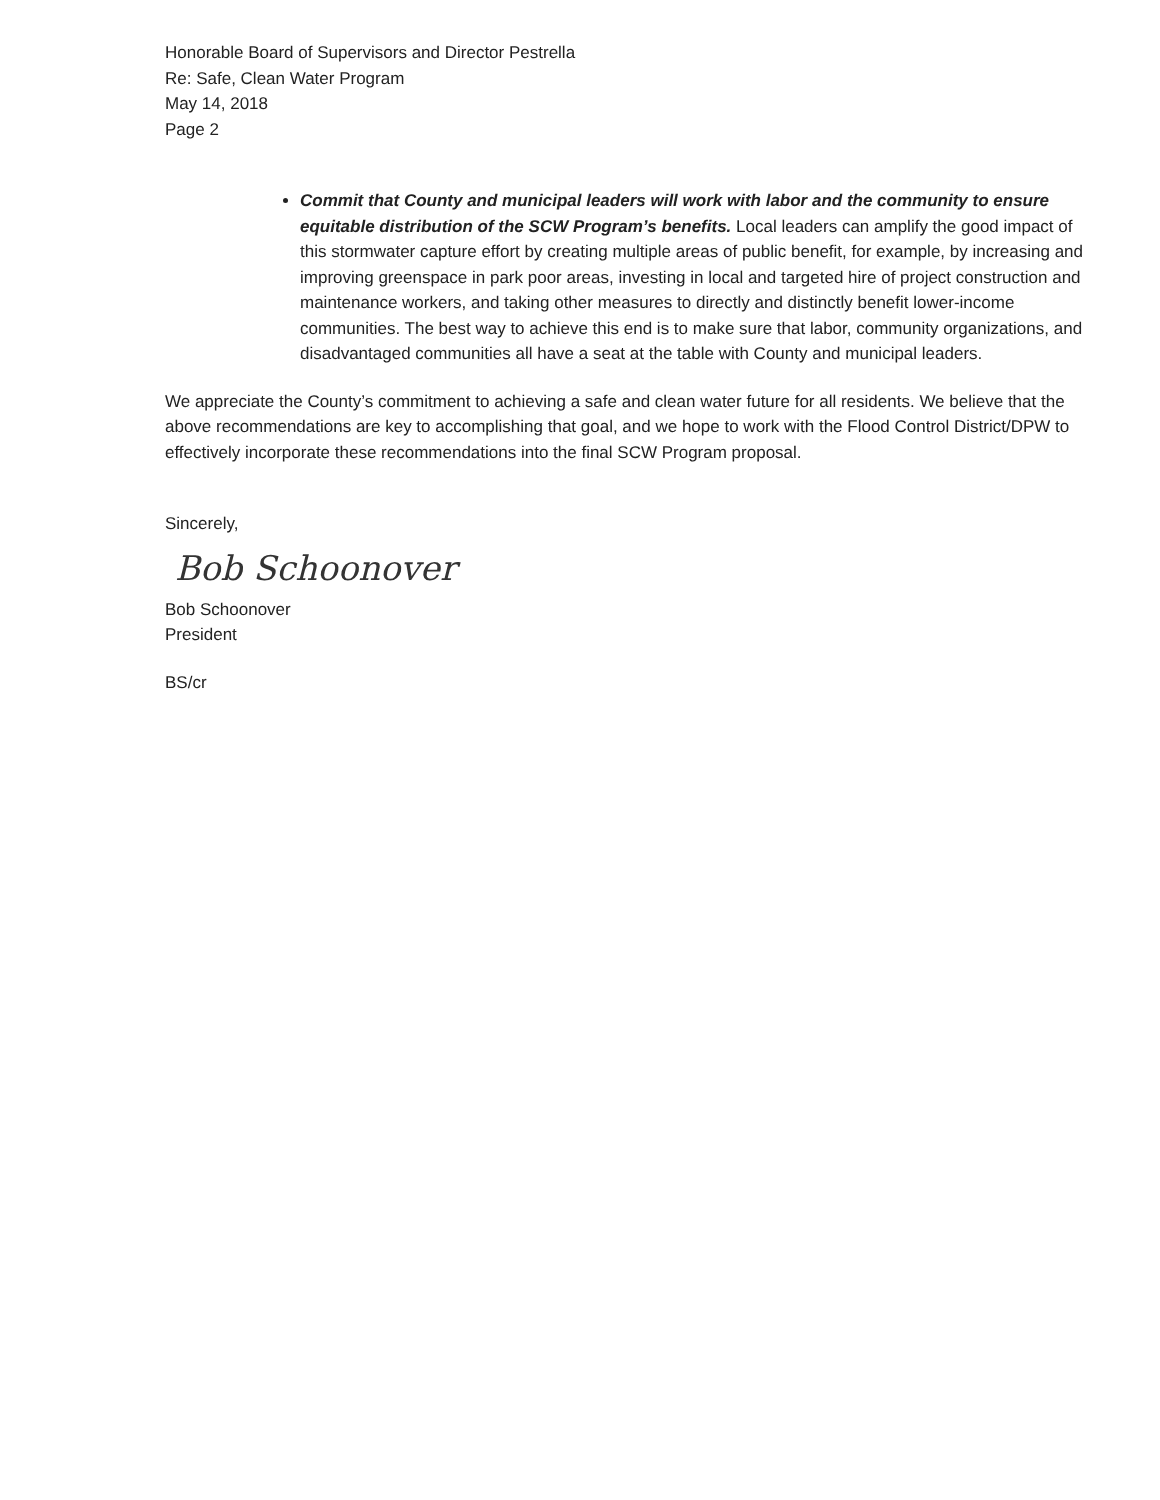Honorable Board of Supervisors and Director Pestrella
Re: Safe, Clean Water Program
May 14, 2018
Page 2
Commit that County and municipal leaders will work with labor and the community to ensure equitable distribution of the SCW Program’s benefits. Local leaders can amplify the good impact of this stormwater capture effort by creating multiple areas of public benefit, for example, by increasing and improving greenspace in park poor areas, investing in local and targeted hire of project construction and maintenance workers, and taking other measures to directly and distinctly benefit lower-income communities. The best way to achieve this end is to make sure that labor, community organizations, and disadvantaged communities all have a seat at the table with County and municipal leaders.
We appreciate the County’s commitment to achieving a safe and clean water future for all residents. We believe that the above recommendations are key to accomplishing that goal, and we hope to work with the Flood Control District/DPW to effectively incorporate these recommendations into the final SCW Program proposal.
Sincerely,
Bob Schoonover
Bob Schoonover
President
BS/cr